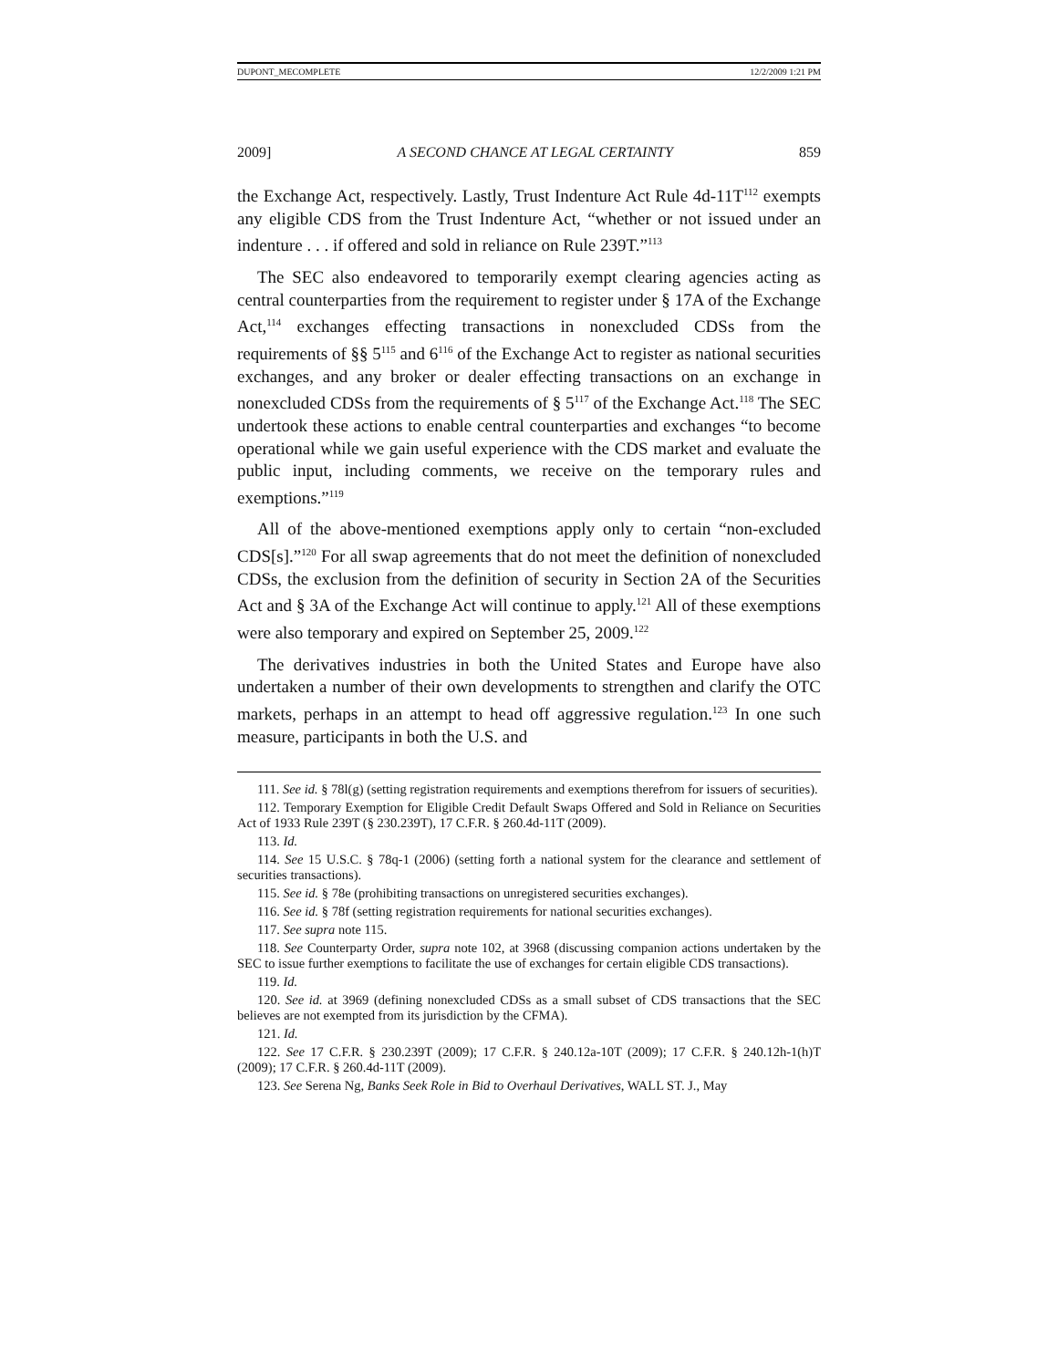DUPONT_MECOMPLETE 12/2/2009 1:21 PM
2009] A SECOND CHANCE AT LEGAL CERTAINTY 859
the Exchange Act, respectively. Lastly, Trust Indenture Act Rule 4d-11T<sup>112</sup> exempts any eligible CDS from the Trust Indenture Act, “whether or not issued under an indenture . . . if offered and sold in reliance on Rule 239T.”<sup>113</sup>
The SEC also endeavored to temporarily exempt clearing agencies acting as central counterparties from the requirement to register under § 17A of the Exchange Act,<sup>114</sup> exchanges effecting transactions in nonexcluded CDSs from the requirements of §§ 5<sup>115</sup> and 6<sup>116</sup> of the Exchange Act to register as national securities exchanges, and any broker or dealer effecting transactions on an exchange in nonexcluded CDSs from the requirements of § 5<sup>117</sup> of the Exchange Act.<sup>118</sup> The SEC undertook these actions to enable central counterparties and exchanges “to become operational while we gain useful experience with the CDS market and evaluate the public input, including comments, we receive on the temporary rules and exemptions.”<sup>119</sup>
All of the above-mentioned exemptions apply only to certain “non-excluded CDS[s].”<sup>120</sup> For all swap agreements that do not meet the definition of nonexcluded CDSs, the exclusion from the definition of security in Section 2A of the Securities Act and § 3A of the Exchange Act will continue to apply.<sup>121</sup> All of these exemptions were also temporary and expired on September 25, 2009.<sup>122</sup>
The derivatives industries in both the United States and Europe have also undertaken a number of their own developments to strengthen and clarify the OTC markets, perhaps in an attempt to head off aggressive regulation.<sup>123</sup> In one such measure, participants in both the U.S. and
111. See id. § 78l(g) (setting registration requirements and exemptions therefrom for issuers of securities).
112. Temporary Exemption for Eligible Credit Default Swaps Offered and Sold in Reliance on Securities Act of 1933 Rule 239T (§ 230.239T), 17 C.F.R. § 260.4d-11T (2009).
113. Id.
114. See 15 U.S.C. § 78q-1 (2006) (setting forth a national system for the clearance and settlement of securities transactions).
115. See id. § 78e (prohibiting transactions on unregistered securities exchanges).
116. See id. § 78f (setting registration requirements for national securities exchanges).
117. See supra note 115.
118. See Counterparty Order, supra note 102, at 3968 (discussing companion actions undertaken by the SEC to issue further exemptions to facilitate the use of exchanges for certain eligible CDS transactions).
119. Id.
120. See id. at 3969 (defining nonexcluded CDSs as a small subset of CDS transactions that the SEC believes are not exempted from its jurisdiction by the CFMA).
121. Id.
122. See 17 C.F.R. § 230.239T (2009); 17 C.F.R. § 240.12a-10T (2009); 17 C.F.R. § 240.12h-1(h)T (2009); 17 C.F.R. § 260.4d-11T (2009).
123. See Serena Ng, Banks Seek Role in Bid to Overhaul Derivatives, WALL ST. J., May